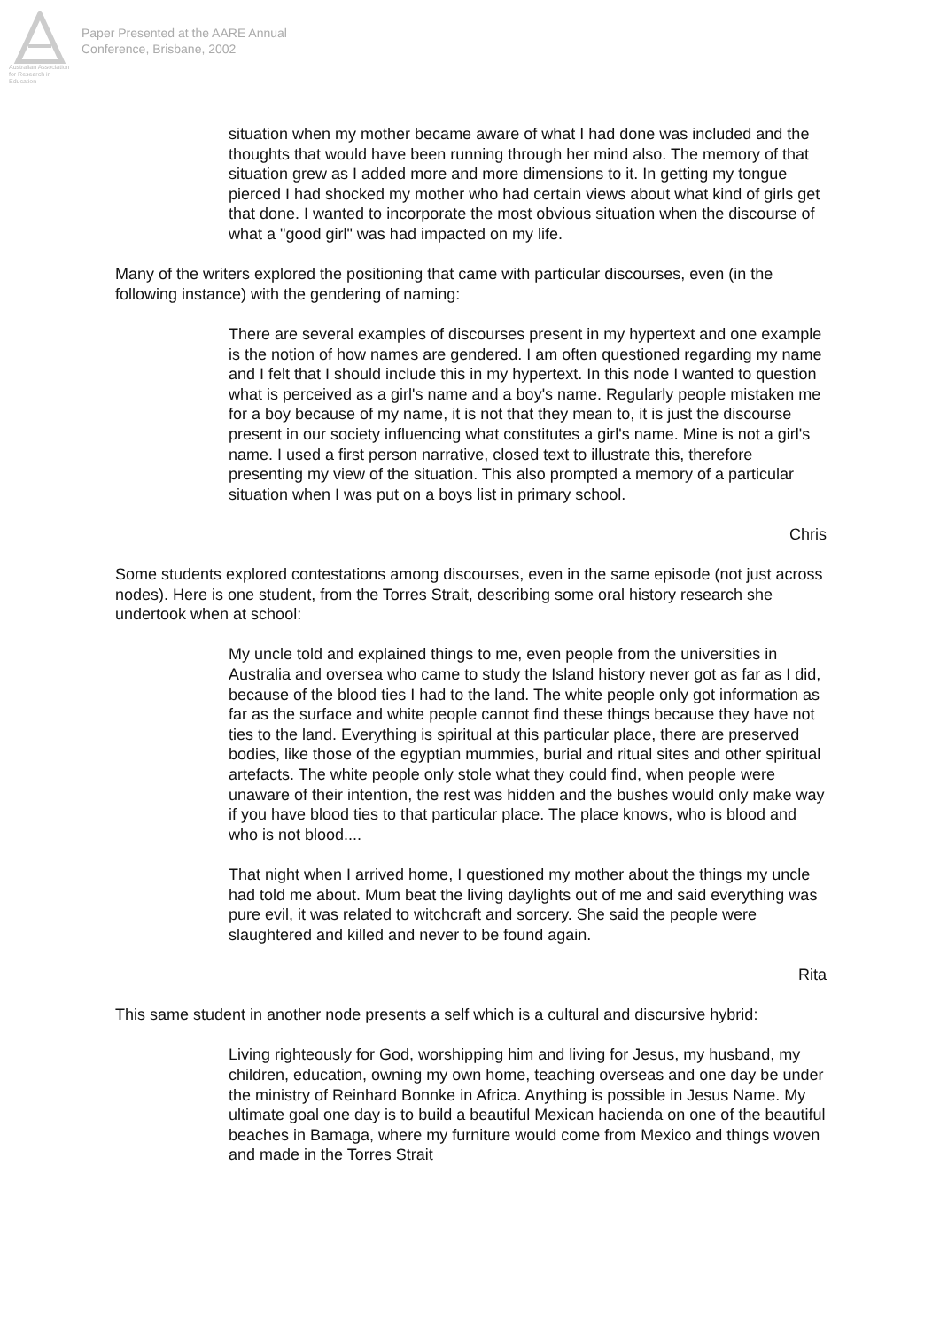Australian Association for Research in Education
Paper Presented at the AARE Annual
Conference, Brisbane, 2002
situation when my mother became aware of what I had done was included and the thoughts that would have been running through her mind also. The memory of that situation grew as I added more and more dimensions to it. In getting my tongue pierced I had shocked my mother who had certain views about what kind of girls get that done. I wanted to incorporate the most obvious situation when the discourse of what a "good girl" was had impacted on my life.
Many of the writers explored the positioning that came with particular discourses, even (in the following instance) with the gendering of naming:
There are several examples of discourses present in my hypertext and one example is the notion of how names are gendered. I am often questioned regarding my name and I felt that I should include this in my hypertext. In this node I wanted to question what is perceived as a girl's name and a boy's name. Regularly people mistaken me for a boy because of my name, it is not that they mean to, it is just the discourse present in our society influencing what constitutes a girl's name. Mine is not a girl's name. I used a first person narrative, closed text to illustrate this, therefore presenting my view of the situation. This also prompted a memory of a particular situation when I was put on a boys list in primary school.
Chris
Some students explored contestations among discourses, even in the same episode (not just across nodes). Here is one student, from the Torres Strait, describing some oral history research she undertook when at school:
My uncle told and explained things to me, even people from the universities in Australia and oversea who came to study the Island history never got as far as I did, because of the blood ties I had to the land. The white people only got information as far as the surface and white people cannot find these things because they have not ties to the land. Everything is spiritual at this particular place, there are preserved bodies, like those of the egyptian mummies, burial and ritual sites and other spiritual artefacts. The white people only stole what they could find, when people were unaware of their intention, the rest was hidden and the bushes would only make way if you have blood ties to that particular place. The place knows, who is blood and who is not blood....
That night when I arrived home, I questioned my mother about the things my uncle had told me about. Mum beat the living daylights out of me and said everything was pure evil, it was related to witchcraft and sorcery. She said the people were slaughtered and killed and never to be found again.
Rita
This same student in another node presents a self which is a cultural and discursive hybrid:
Living righteously for God, worshipping him and living for Jesus, my husband, my children, education, owning my own home, teaching overseas and one day be under the ministry of Reinhard Bonnke in Africa. Anything is possible in Jesus Name. My ultimate goal one day is to build a beautiful Mexican hacienda on one of the beautiful beaches in Bamaga, where my furniture would come from Mexico and things woven and made in the Torres Strait